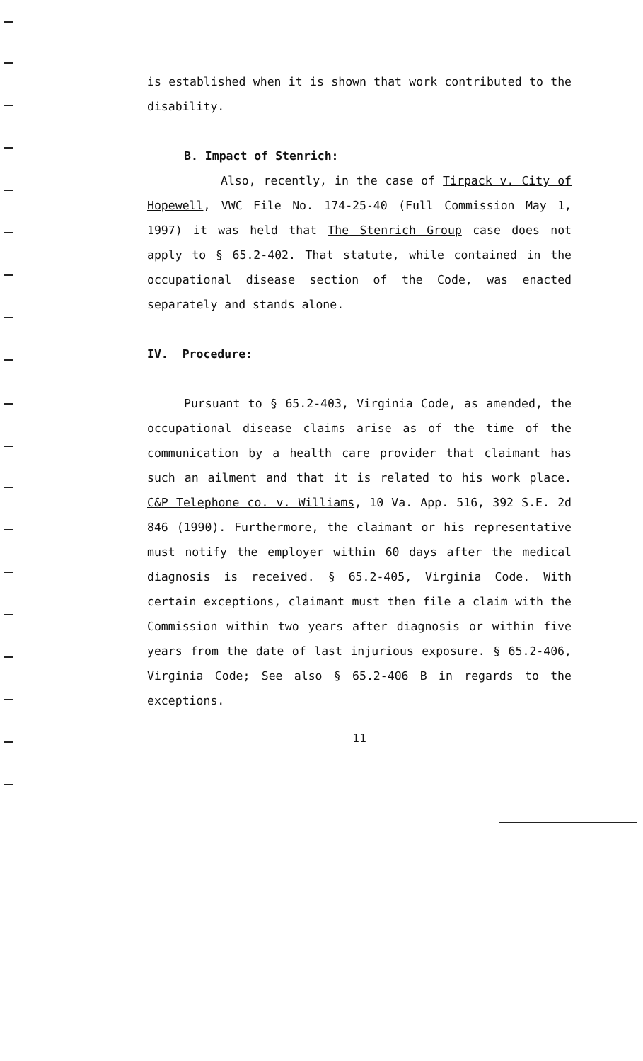is established when it is shown that work contributed to the disability.
B. Impact of Stenrich:
Also, recently, in the case of Tirpack v. City of Hopewell, VWC File No. 174-25-40 (Full Commission May 1, 1997) it was held that The Stenrich Group case does not apply to § 65.2-402. That statute, while contained in the occupational disease section of the Code, was enacted separately and stands alone.
IV. Procedure:
Pursuant to § 65.2-403, Virginia Code, as amended, the occupational disease claims arise as of the time of the communication by a health care provider that claimant has such an ailment and that it is related to his work place. C&P Telephone co. v. Williams, 10 Va. App. 516, 392 S.E. 2d 846 (1990). Furthermore, the claimant or his representative must notify the employer within 60 days after the medical diagnosis is received. § 65.2-405, Virginia Code. With certain exceptions, claimant must then file a claim with the Commission within two years after diagnosis or within five years from the date of last injurious exposure. § 65.2-406, Virginia Code; See also § 65.2-406 B in regards to the exceptions.
11